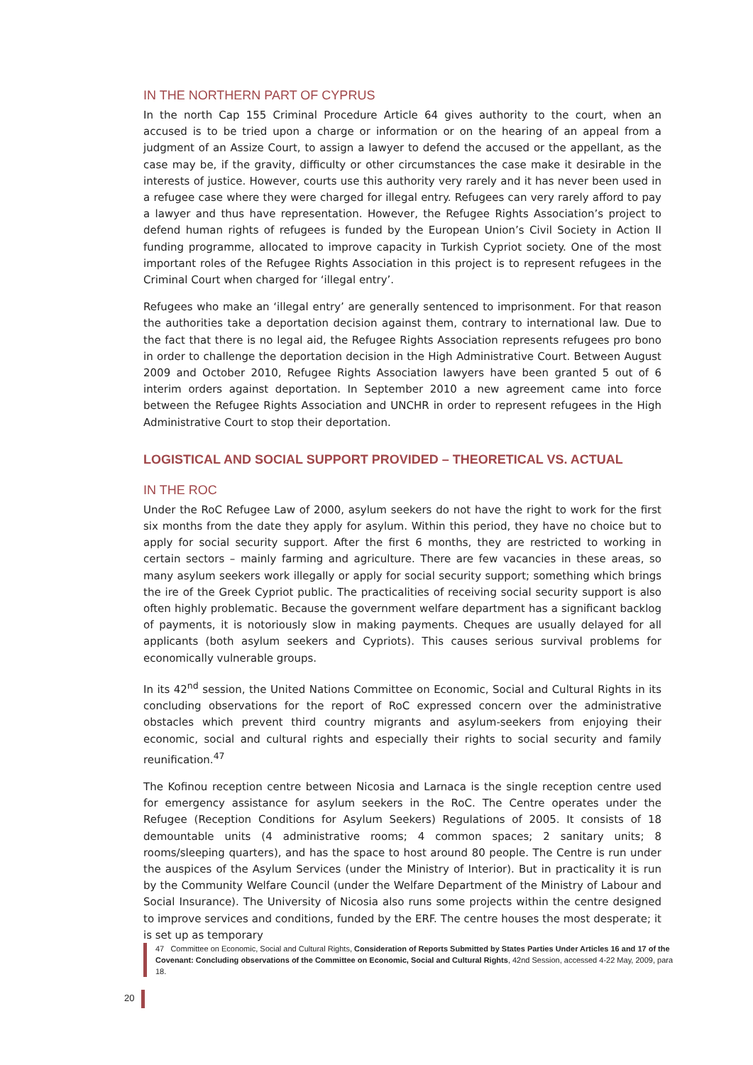IN THE NORTHERN PART OF CYPRUS
In the north Cap 155 Criminal Procedure Article 64 gives authority to the court, when an accused is to be tried upon a charge or information or on the hearing of an appeal from a judgment of an Assize Court, to assign a lawyer to defend the accused or the appellant, as the case may be, if the gravity, difficulty or other circumstances the case make it desirable in the interests of justice. However, courts use this authority very rarely and it has never been used in a refugee case where they were charged for illegal entry. Refugees can very rarely afford to pay a lawyer and thus have representation. However, the Refugee Rights Association’s project to defend human rights of refugees is funded by the European Union’s Civil Society in Action II funding programme, allocated to improve capacity in Turkish Cypriot society. One of the most important roles of the Refugee Rights Association in this project is to represent refugees in the Criminal Court when charged for ‘illegal entry’.
Refugees who make an ‘illegal entry’ are generally sentenced to imprisonment. For that reason the authorities take a deportation decision against them, contrary to international law. Due to the fact that there is no legal aid, the Refugee Rights Association represents refugees pro bono in order to challenge the deportation decision in the High Administrative Court. Between August 2009 and October 2010, Refugee Rights Association lawyers have been granted 5 out of 6 interim orders against deportation. In September 2010 a new agreement came into force between the Refugee Rights Association and UNCHR in order to represent refugees in the High Administrative Court to stop their deportation.
LOGISTICAL AND SOCIAL SUPPORT PROVIDED – THEORETICAL VS. ACTUAL
IN THE ROC
Under the RoC Refugee Law of 2000, asylum seekers do not have the right to work for the first six months from the date they apply for asylum. Within this period, they have no choice but to apply for social security support. After the first 6 months, they are restricted to working in certain sectors – mainly farming and agriculture. There are few vacancies in these areas, so many asylum seekers work illegally or apply for social security support; something which brings the ire of the Greek Cypriot public. The practicalities of receiving social security support is also often highly problematic. Because the government welfare department has a significant backlog of payments, it is notoriously slow in making payments. Cheques are usually delayed for all applicants (both asylum seekers and Cypriots). This causes serious survival problems for economically vulnerable groups.
In its 42<sup>nd</sup> session, the United Nations Committee on Economic, Social and Cultural Rights in its concluding observations for the report of RoC expressed concern over the administrative obstacles which prevent third country migrants and asylum-seekers from enjoying their economic, social and cultural rights and especially their rights to social security and family reunification.<sup>47</sup>
The Kofinou reception centre between Nicosia and Larnaca is the single reception centre used for emergency assistance for asylum seekers in the RoC. The Centre operates under the Refugee (Reception Conditions for Asylum Seekers) Regulations of 2005. It consists of 18 demountable units (4 administrative rooms; 4 common spaces; 2 sanitary units; 8 rooms/sleeping quarters), and has the space to host around 80 people. The Centre is run under the auspices of the Asylum Services (under the Ministry of Interior). But in practicality it is run by the Community Welfare Council (under the Welfare Department of the Ministry of Labour and Social Insurance). The University of Nicosia also runs some projects within the centre designed to improve services and conditions, funded by the ERF. The centre houses the most desperate; it is set up as temporary
47 Committee on Economic, Social and Cultural Rights, Consideration of Reports Submitted by States Parties Under Articles 16 and 17 of the Covenant: Concluding observations of the Committee on Economic, Social and Cultural Rights, 42nd Session, accessed 4-22 May, 2009, para 18.
20